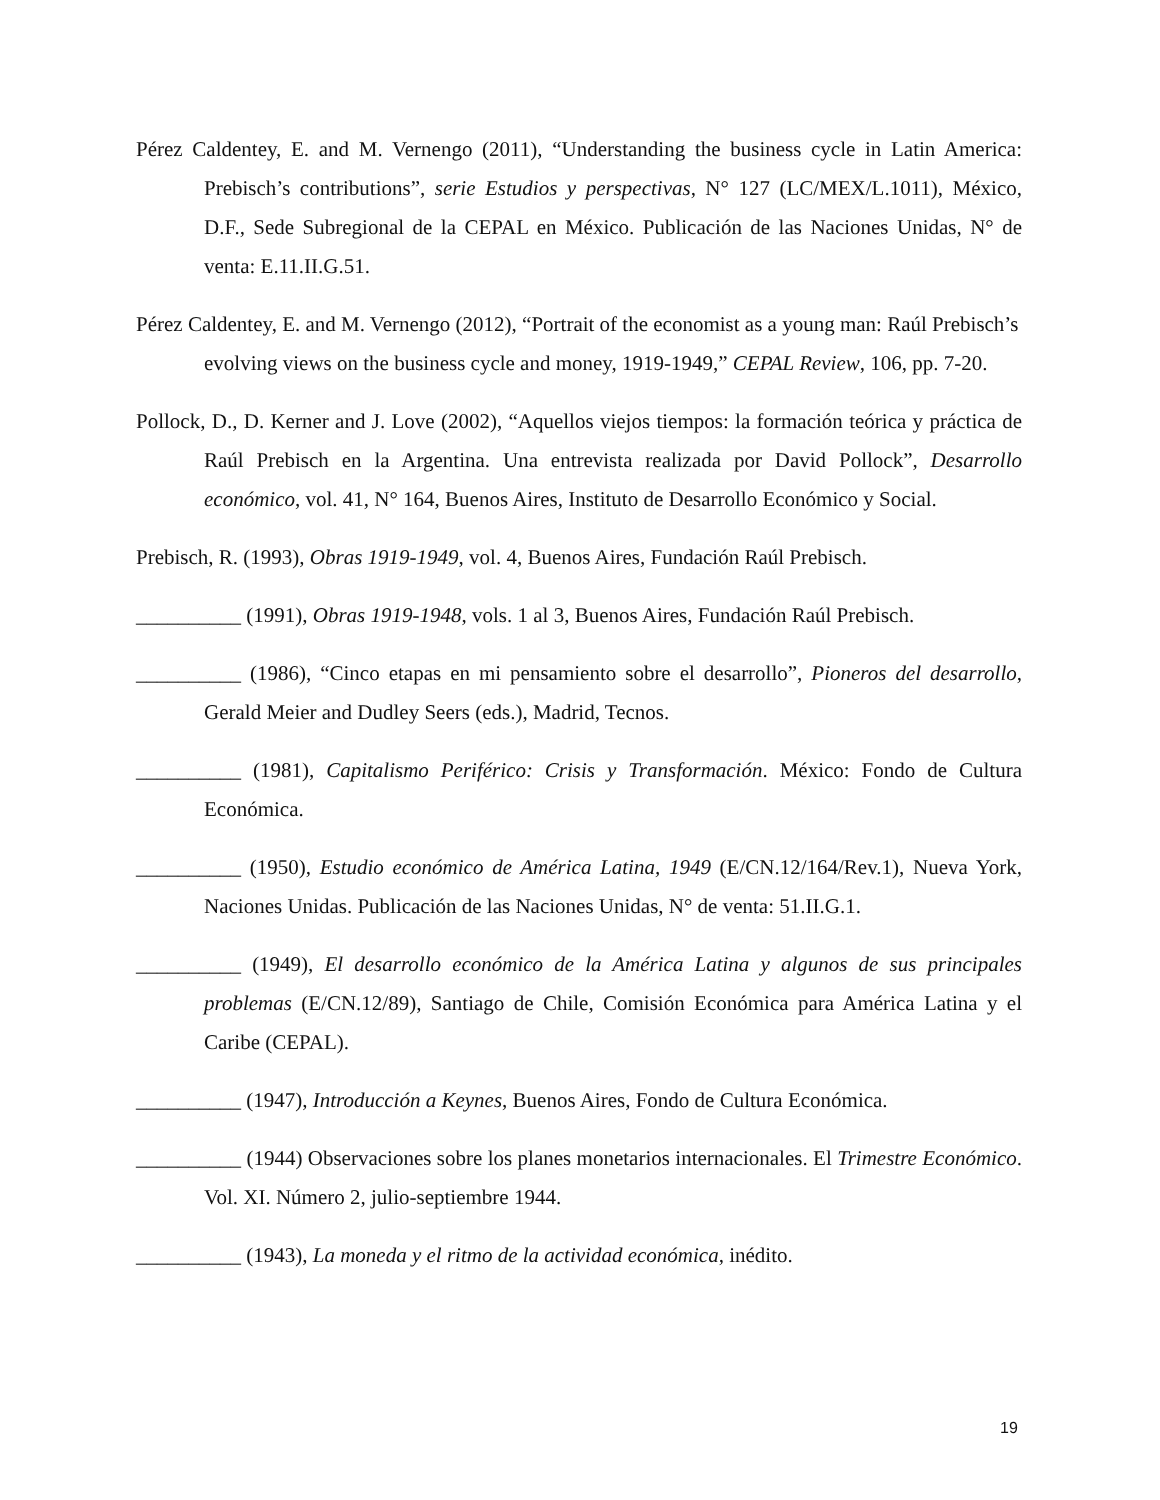Pérez Caldentey, E. and M. Vernengo (2011), “Understanding the business cycle in Latin America: Prebisch’s contributions”, serie Estudios y perspectivas, N° 127 (LC/MEX/L.1011), México, D.F., Sede Subregional de la CEPAL en México. Publicación de las Naciones Unidas, N° de venta: E.11.II.G.51.
Pérez Caldentey, E. and M. Vernengo (2012), “Portrait of the economist as a young man: Raúl Prebisch’s evolving views on the business cycle and money, 1919-1949,” CEPAL Review, 106, pp. 7-20.
Pollock, D., D. Kerner and J. Love (2002), “Aquellos viejos tiempos: la formación teórica y práctica de Raúl Prebisch en la Argentina. Una entrevista realizada por David Pollock”, Desarrollo económico, vol. 41, N° 164, Buenos Aires, Instituto de Desarrollo Económico y Social.
Prebisch, R. (1993), Obras 1919-1949, vol. 4, Buenos Aires, Fundación Raúl Prebisch.
__________ (1991), Obras 1919-1948, vols. 1 al 3, Buenos Aires, Fundación Raúl Prebisch.
__________ (1986), “Cinco etapas en mi pensamiento sobre el desarrollo”, Pioneros del desarrollo, Gerald Meier and Dudley Seers (eds.), Madrid, Tecnos.
__________ (1981), Capitalismo Periférico: Crisis y Transformación. México: Fondo de Cultura Económica.
__________ (1950), Estudio económico de América Latina, 1949 (E/CN.12/164/Rev.1), Nueva York, Naciones Unidas. Publicación de las Naciones Unidas, N° de venta: 51.II.G.1.
__________ (1949), El desarrollo económico de la América Latina y algunos de sus principales problemas (E/CN.12/89), Santiago de Chile, Comisión Económica para América Latina y el Caribe (CEPAL).
__________ (1947), Introducción a Keynes, Buenos Aires, Fondo de Cultura Económica.
__________ (1944) Observaciones sobre los planes monetarios internacionales. El Trimestre Económico. Vol. XI. Número 2, julio-septiembre 1944.
__________ (1943), La moneda y el ritmo de la actividad económica, inédito.
19